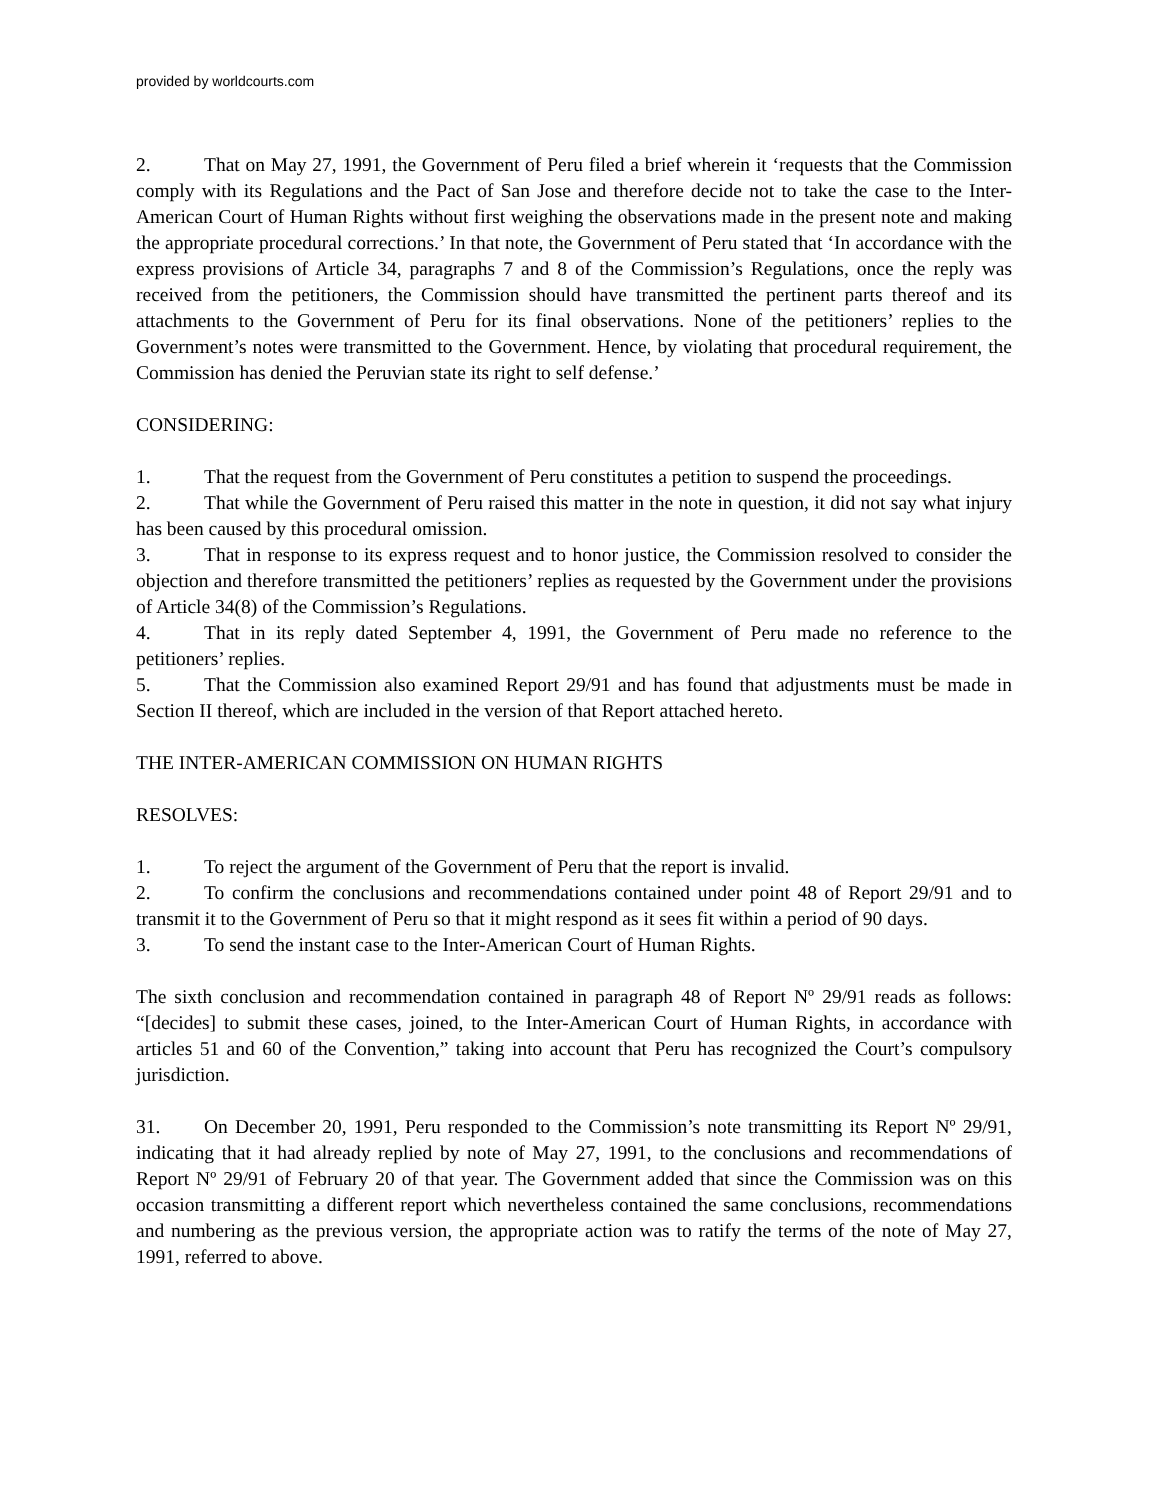provided by worldcourts.com
2. That on May 27, 1991, the Government of Peru filed a brief wherein it ‘requests that the Commission comply with its Regulations and the Pact of San Jose and therefore decide not to take the case to the Inter-American Court of Human Rights without first weighing the observations made in the present note and making the appropriate procedural corrections.’ In that note, the Government of Peru stated that ‘In accordance with the express provisions of Article 34, paragraphs 7 and 8 of the Commission’s Regulations, once the reply was received from the petitioners, the Commission should have transmitted the pertinent parts thereof and its attachments to the Government of Peru for its final observations. None of the petitioners’ replies to the Government’s notes were transmitted to the Government. Hence, by violating that procedural requirement, the Commission has denied the Peruvian state its right to self defense.’
CONSIDERING:
1. That the request from the Government of Peru constitutes a petition to suspend the proceedings.
2. That while the Government of Peru raised this matter in the note in question, it did not say what injury has been caused by this procedural omission.
3. That in response to its express request and to honor justice, the Commission resolved to consider the objection and therefore transmitted the petitioners’ replies as requested by the Government under the provisions of Article 34(8) of the Commission’s Regulations.
4. That in its reply dated September 4, 1991, the Government of Peru made no reference to the petitioners’ replies.
5. That the Commission also examined Report 29/91 and has found that adjustments must be made in Section II thereof, which are included in the version of that Report attached hereto.
THE INTER-AMERICAN COMMISSION ON HUMAN RIGHTS
RESOLVES:
1. To reject the argument of the Government of Peru that the report is invalid.
2. To confirm the conclusions and recommendations contained under point 48 of Report 29/91 and to transmit it to the Government of Peru so that it might respond as it sees fit within a period of 90 days.
3. To send the instant case to the Inter-American Court of Human Rights.
The sixth conclusion and recommendation contained in paragraph 48 of Report Nº 29/91 reads as follows: “[decides] to submit these cases, joined, to the Inter-American Court of Human Rights, in accordance with articles 51 and 60 of the Convention,” taking into account that Peru has recognized the Court’s compulsory jurisdiction.
31. On December 20, 1991, Peru responded to the Commission’s note transmitting its Report Nº 29/91, indicating that it had already replied by note of May 27, 1991, to the conclusions and recommendations of Report Nº 29/91 of February 20 of that year. The Government added that since the Commission was on this occasion transmitting a different report which nevertheless contained the same conclusions, recommendations and numbering as the previous version, the appropriate action was to ratify the terms of the note of May 27, 1991, referred to above.